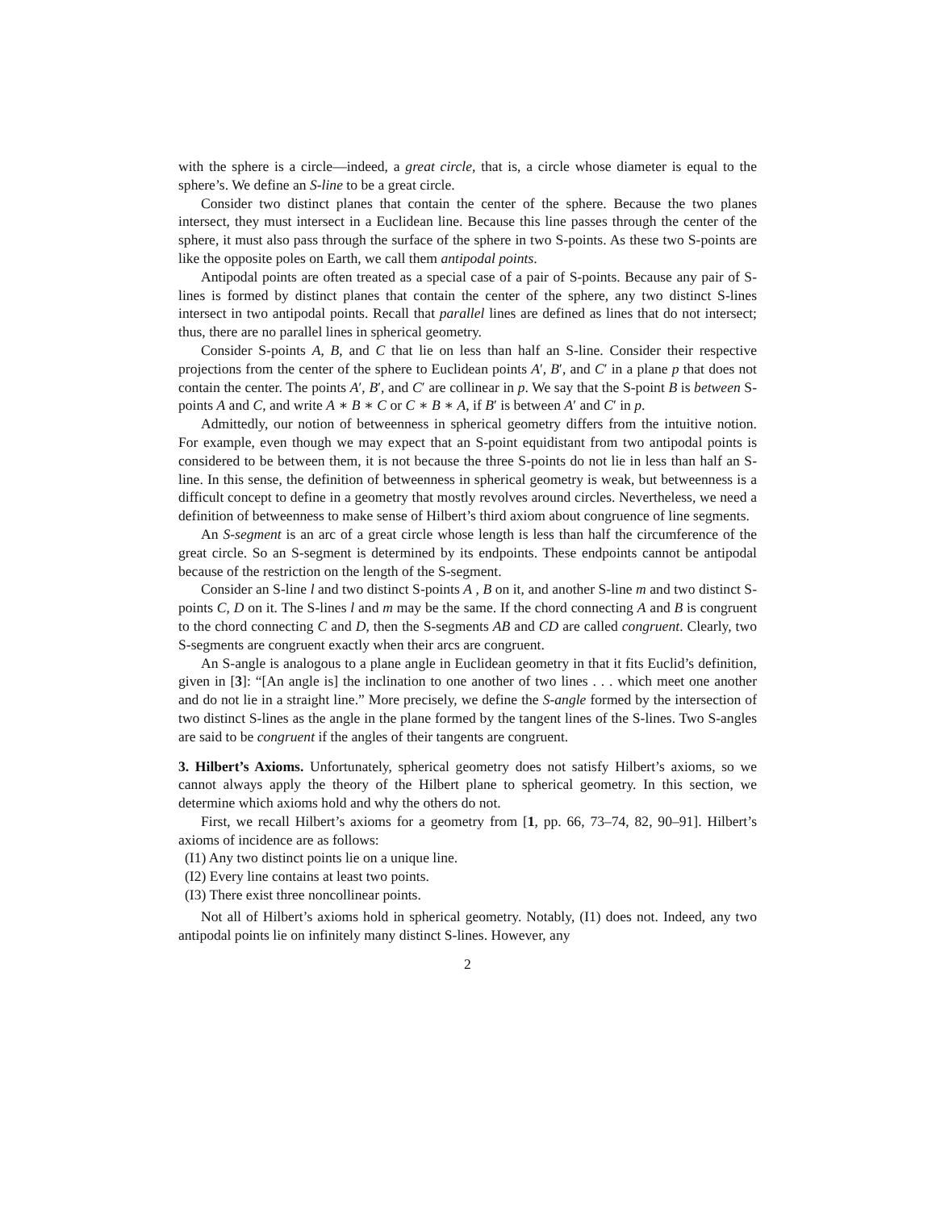with the sphere is a circle—indeed, a great circle, that is, a circle whose diameter is equal to the sphere’s. We define an S-line to be a great circle.
Consider two distinct planes that contain the center of the sphere. Because the two planes intersect, they must intersect in a Euclidean line. Because this line passes through the center of the sphere, it must also pass through the surface of the sphere in two S-points. As these two S-points are like the opposite poles on Earth, we call them antipodal points.
Antipodal points are often treated as a special case of a pair of S-points. Because any pair of S-lines is formed by distinct planes that contain the center of the sphere, any two distinct S-lines intersect in two antipodal points. Recall that parallel lines are defined as lines that do not intersect; thus, there are no parallel lines in spherical geometry.
Consider S-points A, B, and C that lie on less than half an S-line. Consider their respective projections from the center of the sphere to Euclidean points A′, B′, and C′ in a plane p that does not contain the center. The points A′, B′, and C′ are collinear in p. We say that the S-point B is between S-points A and C, and write A ∗ B ∗ C or C ∗ B ∗ A, if B′ is between A′ and C′ in p.
Admittedly, our notion of betweenness in spherical geometry differs from the intuitive notion. For example, even though we may expect that an S-point equidistant from two antipodal points is considered to be between them, it is not because the three S-points do not lie in less than half an S-line. In this sense, the definition of betweenness in spherical geometry is weak, but betweenness is a difficult concept to define in a geometry that mostly revolves around circles. Nevertheless, we need a definition of betweenness to make sense of Hilbert’s third axiom about congruence of line segments.
An S-segment is an arc of a great circle whose length is less than half the circumference of the great circle. So an S-segment is determined by its endpoints. These endpoints cannot be antipodal because of the restriction on the length of the S-segment.
Consider an S-line l and two distinct S-points A , B on it, and another S-line m and two distinct S-points C, D on it. The S-lines l and m may be the same. If the chord connecting A and B is congruent to the chord connecting C and D, then the S-segments AB and CD are called congruent. Clearly, two S-segments are congruent exactly when their arcs are congruent.
An S-angle is analogous to a plane angle in Euclidean geometry in that it fits Euclid’s definition, given in [3]: “[An angle is] the inclination to one another of two lines . . . which meet one another and do not lie in a straight line.” More precisely, we define the S-angle formed by the intersection of two distinct S-lines as the angle in the plane formed by the tangent lines of the S-lines. Two S-angles are said to be congruent if the angles of their tangents are congruent.
3. Hilbert’s Axioms.
Unfortunately, spherical geometry does not satisfy Hilbert’s axioms, so we cannot always apply the theory of the Hilbert plane to spherical geometry. In this section, we determine which axioms hold and why the others do not.
First, we recall Hilbert’s axioms for a geometry from [1, pp. 66, 73–74, 82, 90–91]. Hilbert’s axioms of incidence are as follows:
(I1) Any two distinct points lie on a unique line.
(I2) Every line contains at least two points.
(I3) There exist three noncollinear points.
Not all of Hilbert’s axioms hold in spherical geometry. Notably, (I1) does not. Indeed, any two antipodal points lie on infinitely many distinct S-lines. However, any
2